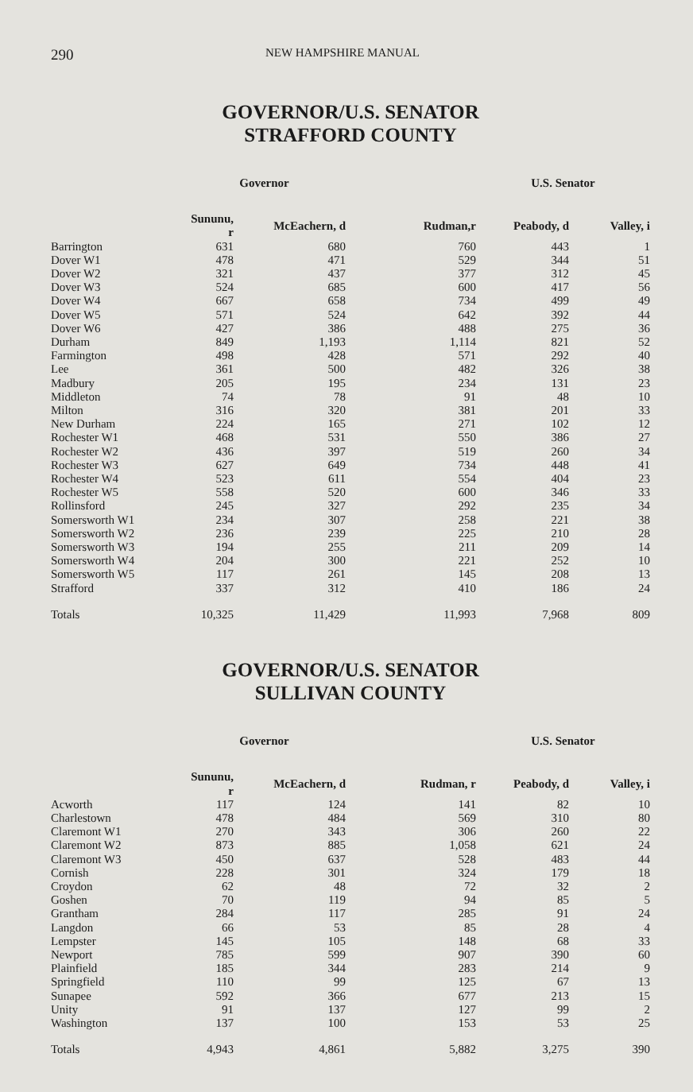290 NEW HAMPSHIRE MANUAL
GOVERNOR/U.S. SENATOR
STRAFFORD COUNTY
| | Governor | | | U.S. Senator | |
| --- | --- | --- | --- | --- | --- |
| | Sununu, r | McEachern, d | Rudman,r | Peabody, d | Valley, i |
| Barrington | 631 | 680 | 760 | 443 | 1 |
| Dover W1 | 478 | 471 | 529 | 344 | 51 |
| Dover W2 | 321 | 437 | 377 | 312 | 45 |
| Dover W3 | 524 | 685 | 600 | 417 | 56 |
| Dover W4 | 667 | 658 | 734 | 499 | 49 |
| Dover W5 | 571 | 524 | 642 | 392 | 44 |
| Dover W6 | 427 | 386 | 488 | 275 | 36 |
| Durham | 849 | 1,193 | 1,114 | 821 | 52 |
| Farmington | 498 | 428 | 571 | 292 | 40 |
| Lee | 361 | 500 | 482 | 326 | 38 |
| Madbury | 205 | 195 | 234 | 131 | 23 |
| Middleton | 74 | 78 | 91 | 48 | 10 |
| Milton | 316 | 320 | 381 | 201 | 33 |
| New Durham | 224 | 165 | 271 | 102 | 12 |
| Rochester W1 | 468 | 531 | 550 | 386 | 27 |
| Rochester W2 | 436 | 397 | 519 | 260 | 34 |
| Rochester W3 | 627 | 649 | 734 | 448 | 41 |
| Rochester W4 | 523 | 611 | 554 | 404 | 23 |
| Rochester W5 | 558 | 520 | 600 | 346 | 33 |
| Rollinsford | 245 | 327 | 292 | 235 | 34 |
| Somersworth W1 | 234 | 307 | 258 | 221 | 38 |
| Somersworth W2 | 236 | 239 | 225 | 210 | 28 |
| Somersworth W3 | 194 | 255 | 211 | 209 | 14 |
| Somersworth W4 | 204 | 300 | 221 | 252 | 10 |
| Somersworth W5 | 117 | 261 | 145 | 208 | 13 |
| Strafford | 337 | 312 | 410 | 186 | 24 |
| Totals | 10,325 | 11,429 | 11,993 | 7,968 | 809 |
GOVERNOR/U.S. SENATOR
SULLIVAN COUNTY
| | Governor | | | U.S. Senator | |
| --- | --- | --- | --- | --- | --- |
| | Sununu, r | McEachern, d | Rudman, r | Peabody, d | Valley, i |
| Acworth | 117 | 124 | 141 | 82 | 10 |
| Charlestown | 478 | 484 | 569 | 310 | 80 |
| Claremont W1 | 270 | 343 | 306 | 260 | 22 |
| Claremont W2 | 873 | 885 | 1,058 | 621 | 24 |
| Claremont W3 | 450 | 637 | 528 | 483 | 44 |
| Cornish | 228 | 301 | 324 | 179 | 18 |
| Croydon | 62 | 48 | 72 | 32 | 2 |
| Goshen | 70 | 119 | 94 | 85 | 5 |
| Grantham | 284 | 117 | 285 | 91 | 24 |
| Langdon | 66 | 53 | 85 | 28 | 4 |
| Lempster | 145 | 105 | 148 | 68 | 33 |
| Newport | 785 | 599 | 907 | 390 | 60 |
| Plainfield | 185 | 344 | 283 | 214 | 9 |
| Springfield | 110 | 99 | 125 | 67 | 13 |
| Sunapee | 592 | 366 | 677 | 213 | 15 |
| Unity | 91 | 137 | 127 | 99 | 2 |
| Washington | 137 | 100 | 153 | 53 | 25 |
| Totals | 4,943 | 4,861 | 5,882 | 3,275 | 390 |